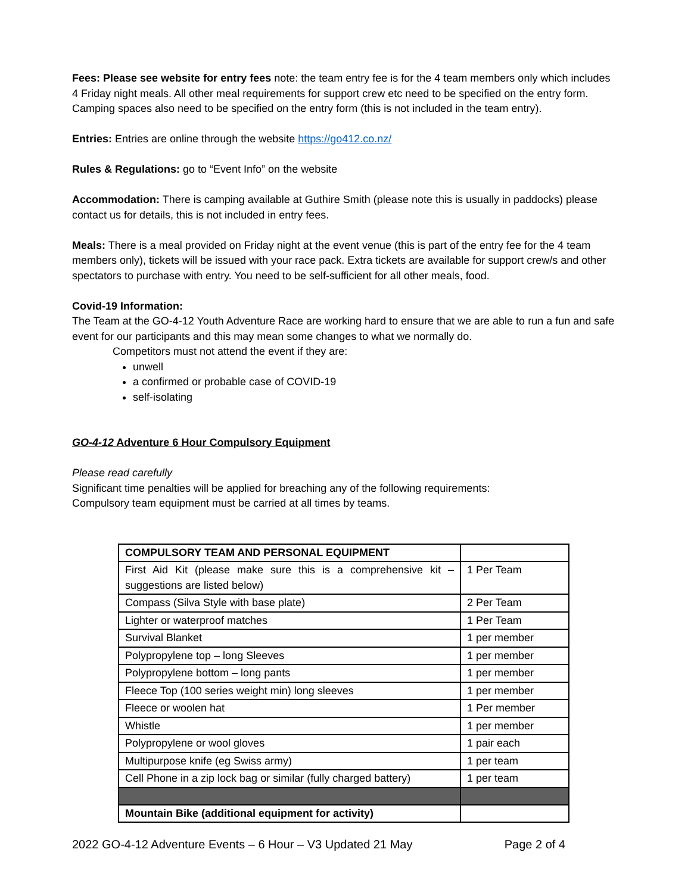Fees: Please see website for entry fees note: the team entry fee is for the 4 team members only which includes 4 Friday night meals. All other meal requirements for support crew etc need to be specified on the entry form. Camping spaces also need to be specified on the entry form (this is not included in the team entry).
Entries: Entries are online through the website https://go412.co.nz/
Rules & Regulations: go to “Event Info” on the website
Accommodation: There is camping available at Guthire Smith (please note this is usually in paddocks) please contact us for details, this is not included in entry fees.
Meals: There is a meal provided on Friday night at the event venue (this is part of the entry fee for the 4 team members only), tickets will be issued with your race pack. Extra tickets are available for support crew/s and other spectators to purchase with entry. You need to be self-sufficient for all other meals, food.
Covid-19 Information:
The Team at the GO-4-12 Youth Adventure Race are working hard to ensure that we are able to run a fun and safe event for our participants and this may mean some changes to what we normally do.
Competitors must not attend the event if they are:
unwell
a confirmed or probable case of COVID-19
self-isolating
GO-4-12 Adventure 6 Hour Compulsory Equipment
Please read carefully
Significant time penalties will be applied for breaching any of the following requirements:
Compulsory team equipment must be carried at all times by teams.
| COMPULSORY TEAM AND PERSONAL EQUIPMENT | |
| First Aid Kit (please make sure this is a comprehensive kit – suggestions are listed below) | 1 Per Team |
| Compass (Silva Style with base plate) | 2 Per Team |
| Lighter or waterproof matches | 1 Per Team |
| Survival Blanket | 1 per member |
| Polypropylene top – long Sleeves | 1 per member |
| Polypropylene bottom – long pants | 1 per member |
| Fleece Top (100 series weight min) long sleeves | 1 per member |
| Fleece or woolen hat | 1 Per member |
| Whistle | 1 per member |
| Polypropylene or wool gloves | 1 pair each |
| Multipurpose knife (eg Swiss army) | 1 per team |
| Cell Phone in a zip lock bag or similar (fully charged battery) | 1 per team |
| Mountain Bike (additional equipment for activity) | |
2022 GO-4-12 Adventure Events – 6 Hour – V3 Updated 21 May Page 2 of 4